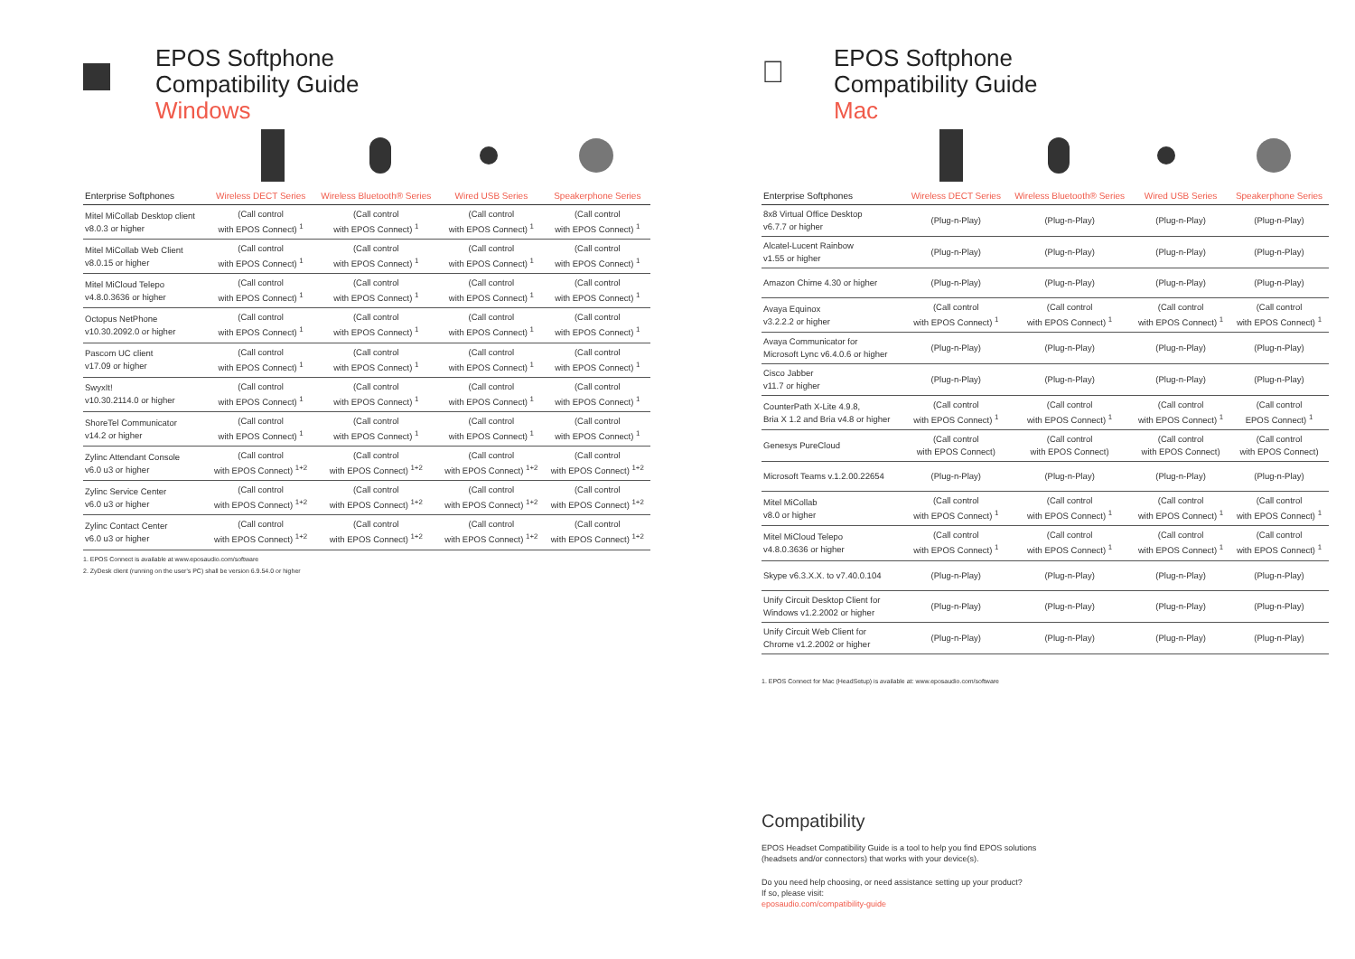EPOS Softphone
Compatibility Guide
Windows
| Enterprise Softphones | Wireless DECT Series | Wireless Bluetooth® Series | Wired USB Series | Speakerphone Series |
| --- | --- | --- | --- | --- |
| Mitel MiCollab Desktop client v8.0.3 or higher | (Call control with EPOS Connect) <sup>1</sup> | (Call control with EPOS Connect) <sup>1</sup> | (Call control with EPOS Connect) <sup>1</sup> | (Call control with EPOS Connect) <sup>1</sup> |
| Mitel MiCollab Web Client v8.0.15 or higher | (Call control with EPOS Connect) <sup>1</sup> | (Call control with EPOS Connect) <sup>1</sup> | (Call control with EPOS Connect) <sup>1</sup> | (Call control with EPOS Connect) <sup>1</sup> |
| Mitel MiCloud Telepo v4.8.0.3636 or higher | (Call control with EPOS Connect) <sup>1</sup> | (Call control with EPOS Connect) <sup>1</sup> | (Call control with EPOS Connect) <sup>1</sup> | (Call control with EPOS Connect) <sup>1</sup> |
| Octopus NetPhone v10.30.2092.0 or higher | (Call control with EPOS Connect) <sup>1</sup> | (Call control with EPOS Connect) <sup>1</sup> | (Call control with EPOS Connect) <sup>1</sup> | (Call control with EPOS Connect) <sup>1</sup> |
| Pascom UC client v17.09 or higher | (Call control with EPOS Connect) <sup>1</sup> | (Call control with EPOS Connect) <sup>1</sup> | (Call control with EPOS Connect) <sup>1</sup> | (Call control with EPOS Connect) <sup>1</sup> |
| SwyxIt! v10.30.2114.0 or higher | (Call control with EPOS Connect) <sup>1</sup> | (Call control with EPOS Connect) <sup>1</sup> | (Call control with EPOS Connect) <sup>1</sup> | (Call control with EPOS Connect) <sup>1</sup> |
| ShoreTel Communicator v14.2 or higher | (Call control with EPOS Connect) <sup>1</sup> | (Call control with EPOS Connect) <sup>1</sup> | (Call control with EPOS Connect) <sup>1</sup> | (Call control with EPOS Connect) <sup>1</sup> |
| Zylinc Attendant Console v6.0 u3 or higher | (Call control with EPOS Connect) <sup>1+2</sup> | (Call control with EPOS Connect) <sup>1+2</sup> | (Call control with EPOS Connect) <sup>1+2</sup> | (Call control with EPOS Connect) <sup>1+2</sup> |
| Zylinc Service Center v6.0 u3 or higher | (Call control with EPOS Connect) <sup>1+2</sup> | (Call control with EPOS Connect) <sup>1+2</sup> | (Call control with EPOS Connect) <sup>1+2</sup> | (Call control with EPOS Connect) <sup>1+2</sup> |
| Zylinc Contact Center v6.0 u3 or higher | (Call control with EPOS Connect) <sup>1+2</sup> | (Call control with EPOS Connect) <sup>1+2</sup> | (Call control with EPOS Connect) <sup>1+2</sup> | (Call control with EPOS Connect) <sup>1+2</sup> |
1. EPOS Connect is available at www.eposaudio.com/software
2. ZyDesk client (running on the user's PC) shall be version 6.9.54.0 or higher

EPOS Softphone
Compatibility Guide
Mac
| Enterprise Softphones | Wireless DECT Series | Wireless Bluetooth® Series | Wired USB Series | Speakerphone Series |
| --- | --- | --- | --- | --- |
| 8x8 Virtual Office Desktop v6.7.7 or higher | (Plug-n-Play) | (Plug-n-Play) | (Plug-n-Play) | (Plug-n-Play) |
| Alcatel-Lucent Rainbow v1.55 or higher | (Plug-n-Play) | (Plug-n-Play) | (Plug-n-Play) | (Plug-n-Play) |
| Amazon Chime 4.30 or higher | (Plug-n-Play) | (Plug-n-Play) | (Plug-n-Play) | (Plug-n-Play) |
| Avaya Equinox v3.2.2.2 or higher | (Call control with EPOS Connect) <sup>1</sup> | (Call control with EPOS Connect) <sup>1</sup> | (Call control with EPOS Connect) <sup>1</sup> | (Call control with EPOS Connect) <sup>1</sup> |
| Avaya Communicator for Microsoft Lync v6.4.0.6 or higher | (Plug-n-Play) | (Plug-n-Play) | (Plug-n-Play) | (Plug-n-Play) |
| Cisco Jabber v11.7 or higher | (Plug-n-Play) | (Plug-n-Play) | (Plug-n-Play) | (Plug-n-Play) |
| CounterPath X-Lite 4.9.8, Bria X 1.2 and Bria v4.8 or higher | (Call control with EPOS Connect) <sup>1</sup> | (Call control with EPOS Connect) <sup>1</sup> | (Call control with EPOS Connect) <sup>1</sup> | (Call control EPOS Connect) <sup>1</sup> |
| Genesys PureCloud | (Call control with EPOS Connect) | (Call control with EPOS Connect) | (Call control with EPOS Connect) | (Call control with EPOS Connect) |
| Microsoft Teams v.1.2.00.22654 | (Plug-n-Play) | (Plug-n-Play) | (Plug-n-Play) | (Plug-n-Play) |
| Mitel MiCollab v8.0 or higher | (Call control with EPOS Connect) <sup>1</sup> | (Call control with EPOS Connect) <sup>1</sup> | (Call control with EPOS Connect) <sup>1</sup> | (Call control with EPOS Connect) <sup>1</sup> |
| Mitel MiCloud Telepo v4.8.0.3636 or higher | (Call control with EPOS Connect) <sup>1</sup> | (Call control with EPOS Connect) <sup>1</sup> | (Call control with EPOS Connect) <sup>1</sup> | (Call control with EPOS Connect) <sup>1</sup> |
| Skype v6.3.X.X. to v7.40.0.104 | (Plug-n-Play) | (Plug-n-Play) | (Plug-n-Play) | (Plug-n-Play) |
| Unify Circuit Desktop Client for Windows v1.2.2002 or higher | (Plug-n-Play) | (Plug-n-Play) | (Plug-n-Play) | (Plug-n-Play) |
| Unify Circuit Web Client for Chrome v1.2.2002 or higher | (Plug-n-Play) | (Plug-n-Play) | (Plug-n-Play) | (Plug-n-Play) |
1. EPOS Connect for Mac (HeadSetup) is available at: www.eposaudio.com/software
Compatibility
EPOS Headset Compatibility Guide is a tool to help you find EPOS solutions
(headsets and/or connectors) that works with your device(s).
Do you need help choosing, or need assistance setting up your product?
If so, please visit:
eposaudio.com/compatibility-guide